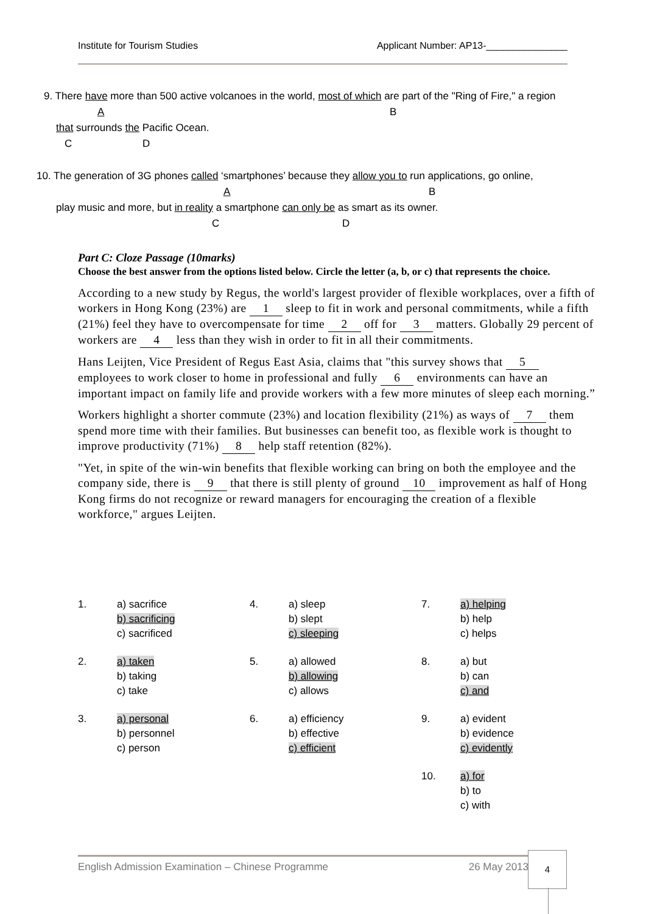Institute for Tourism Studies Applicant Number: AP13-_______________
9. There have more than 500 active volcanoes in the world, most of which are part of the "Ring of Fire," a region
A B
that surrounds the Pacific Ocean.
C D
10. The generation of 3G phones called ‘smartphones’ because they allow you to run applications, go online,
A B
play music and more, but in reality a smartphone can only be as smart as its owner.
C D
Part C: Cloze Passage (10marks)
Choose the best answer from the options listed below. Circle the letter (a, b, or c) that represents the choice.
According to a new study by Regus, the world's largest provider of flexible workplaces, over a fifth of workers in Hong Kong (23%) are 1 sleep to fit in work and personal commitments, while a fifth (21%) feel they have to overcompensate for time 2 off for 3 matters. Globally 29 percent of workers are 4 less than they wish in order to fit in all their commitments.
Hans Leijten, Vice President of Regus East Asia, claims that "this survey shows that 5 employees to work closer to home in professional and fully 6 environments can have an important impact on family life and provide workers with a few more minutes of sleep each morning.”
Workers highlight a shorter commute (23%) and location flexibility (21%) as ways of 7 them spend more time with their families. But businesses can benefit too, as flexible work is thought to improve productivity (71%) 8 help staff retention (82%).
"Yet, in spite of the win-win benefits that flexible working can bring on both the employee and the company side, there is 9 that there is still plenty of ground 10 improvement as half of Hong Kong firms do not recognize or reward managers for encouraging the creation of a flexible workforce," argues Leijten.
| 1. | a) sacrifice b) sacrificing c) sacrificed | 4. | a) sleep b) slept c) sleeping | 7. | a) helping b) help c) helps |
| 2. | a) taken b) taking c) take | 5. | a) allowed b) allowing c) allows | 8. | a) but b) can c) and |
| 3. | a) personal b) personnel c) person | 6. | a) efficiency b) effective c) efficient | 9. | a) evident b) evidence c) evidently |
| | | | | 10. | a) for b) to c) with |
English Admission Examination – Chinese Programme 26 May 2013
4